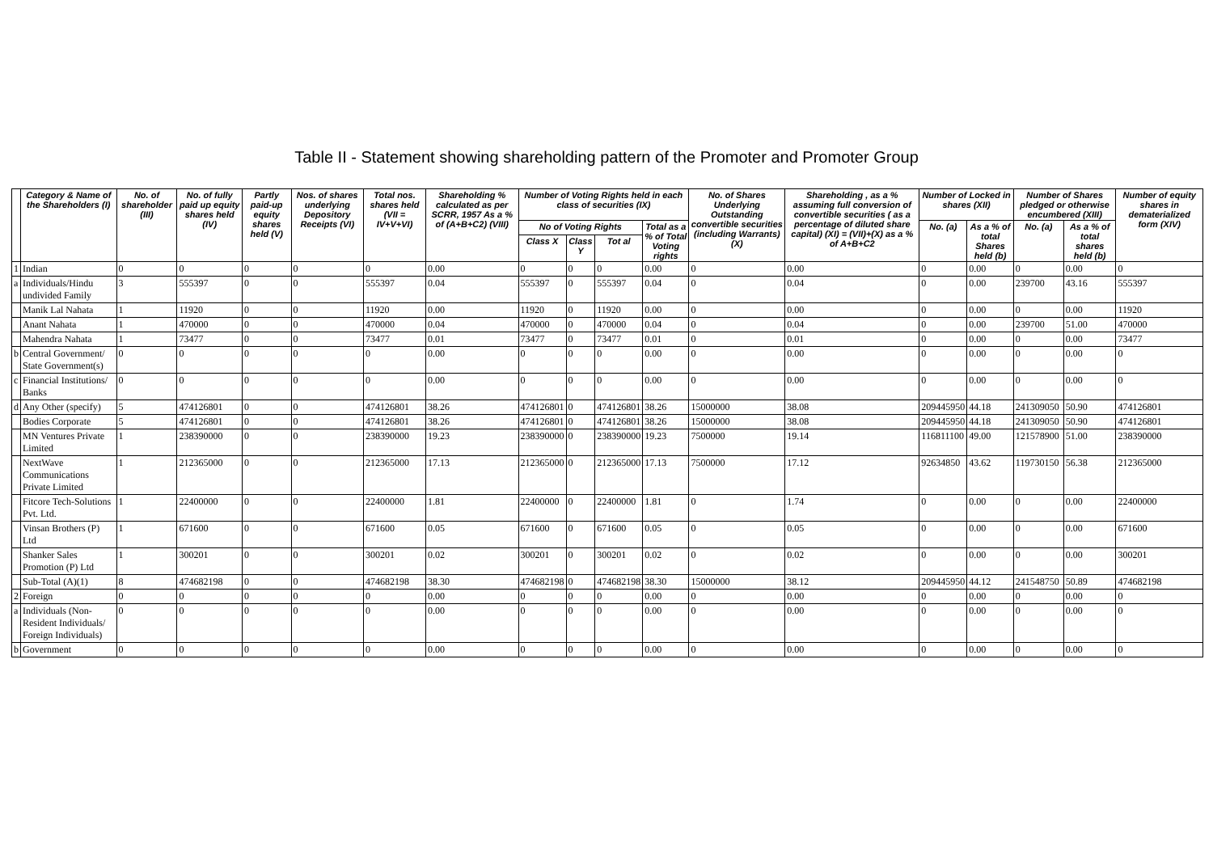Table II - Statement showing shareholding pattern of the Promoter and Promoter Group
| | Category & Name of the Shareholders (I) | No. of shareholder (III) | No. of fully paid up equity shares held (IV) | Partly paid-up equity shares held (V) | Nos. of shares underlying Depository Receipts (VI) | Total nos. shares held (VII = IV+V+VI) | Shareholding % calculated as per SCRR, 1957 As a % of (A+B+C2) (VIII) | Number of Voting Rights held in each class of securities (IX) | | | | No. of Shares Underlying Outstanding convertible securities (including Warrants) (X) | Shareholding , as a % assuming full conversion of convertible securities ( as a percentage of diluted share capital) (XI) = (VII)+(X) as a % of A+B+C2 | Number of Locked in shares (XII) | | Number of Shares pledged or otherwise encumbered (XIII) | | Number of equity shares in dematerialized form (XIV) |
| --- | --- | --- | --- | --- | --- | --- | --- | --- | --- | --- | --- | --- | --- | --- | --- | --- | --- | --- |
| | | | | | | | | No of Voting Rights | | | Total as a % of Total Voting rights | | | No. (a) | As a % of total Shares held (b) | No. (a) | As a % of total shares held (b) | |
| | | | | | | | | Class X | Class Y | Tot al | | | | | | | | |
| 1 | Indian | 0 | 0 | 0 | 0 | 0 | 0.00 | 0 | 0 | 0 | 0.00 | 0 | 0.00 | 0 | 0.00 | 0 | 0.00 | 0 |
| a | Individuals/Hindu undivided Family | 3 | 555397 | 0 | 0 | 555397 | 0.04 | 555397 | 0 | 555397 | 0.04 | 0 | 0.04 | 0 | 0.00 | 239700 | 43.16 | 555397 |
| | Manik Lal Nahata | 1 | 11920 | 0 | 0 | 11920 | 0.00 | 11920 | 0 | 11920 | 0.00 | 0 | 0.00 | 0 | 0.00 | 0 | 0.00 | 11920 |
| | Anant Nahata | 1 | 470000 | 0 | 0 | 470000 | 0.04 | 470000 | 0 | 470000 | 0.04 | 0 | 0.04 | 0 | 0.00 | 239700 | 51.00 | 470000 |
| | Mahendra Nahata | 1 | 73477 | 0 | 0 | 73477 | 0.01 | 73477 | 0 | 73477 | 0.01 | 0 | 0.01 | 0 | 0.00 | 0 | 0.00 | 73477 |
| b | Central Government/ State Government(s) | 0 | 0 | 0 | 0 | 0 | 0.00 | 0 | 0 | 0 | 0.00 | 0 | 0.00 | 0 | 0.00 | 0 | 0.00 | 0 |
| c | Financial Institutions/ Banks | 0 | 0 | 0 | 0 | 0 | 0.00 | 0 | 0 | 0 | 0.00 | 0 | 0.00 | 0 | 0.00 | 0 | 0.00 | 0 |
| d | Any Other (specify) | 5 | 474126801 | 0 | 0 | 474126801 | 38.26 | 474126801 | 0 | 474126801 | 38.26 | 15000000 | 38.08 | 209445950 | 44.18 | 241309050 | 50.90 | 474126801 |
| | Bodies Corporate | 5 | 474126801 | 0 | 0 | 474126801 | 38.26 | 474126801 | 0 | 474126801 | 38.26 | 15000000 | 38.08 | 209445950 | 44.18 | 241309050 | 50.90 | 474126801 |
| | MN Ventures Private Limited | 1 | 238390000 | 0 | 0 | 238390000 | 19.23 | 238390000 | 0 | 238390000 | 19.23 | 7500000 | 19.14 | 116811100 | 49.00 | 121578900 | 51.00 | 238390000 |
| | NextWave Communications Private Limited | 1 | 212365000 | 0 | 0 | 212365000 | 17.13 | 212365000 | 0 | 212365000 | 17.13 | 7500000 | 17.12 | 92634850 | 43.62 | 119730150 | 56.38 | 212365000 |
| | Fitcore Tech-Solutions Pvt. Ltd. | 1 | 22400000 | 0 | 0 | 22400000 | 1.81 | 22400000 | 0 | 22400000 | 1.81 | 0 | 1.74 | 0 | 0.00 | 0 | 0.00 | 22400000 |
| | Vinsan Brothers (P) Ltd | 1 | 671600 | 0 | 0 | 671600 | 0.05 | 671600 | 0 | 671600 | 0.05 | 0 | 0.05 | 0 | 0.00 | 0 | 0.00 | 671600 |
| | Shanker Sales Promotion (P) Ltd | 1 | 300201 | 0 | 0 | 300201 | 0.02 | 300201 | 0 | 300201 | 0.02 | 0 | 0.02 | 0 | 0.00 | 0 | 0.00 | 300201 |
| | Sub-Total (A)(1) | 8 | 474682198 | 0 | 0 | 474682198 | 38.30 | 474682198 | 0 | 474682198 | 38.30 | 15000000 | 38.12 | 209445950 | 44.12 | 241548750 | 50.89 | 474682198 |
| 2 | Foreign | 0 | 0 | 0 | 0 | 0 | 0.00 | 0 | 0 | 0 | 0.00 | 0 | 0.00 | 0 | 0.00 | 0 | 0.00 | 0 |
| a | Individuals (Non-Resident Individuals/ Foreign Individuals) | 0 | 0 | 0 | 0 | 0 | 0.00 | 0 | 0 | 0 | 0.00 | 0 | 0.00 | 0 | 0.00 | 0 | 0.00 | 0 |
| b | Government | 0 | 0 | 0 | 0 | 0 | 0.00 | 0 | 0 | 0 | 0.00 | 0 | 0.00 | 0 | 0.00 | 0 | 0.00 | 0 |